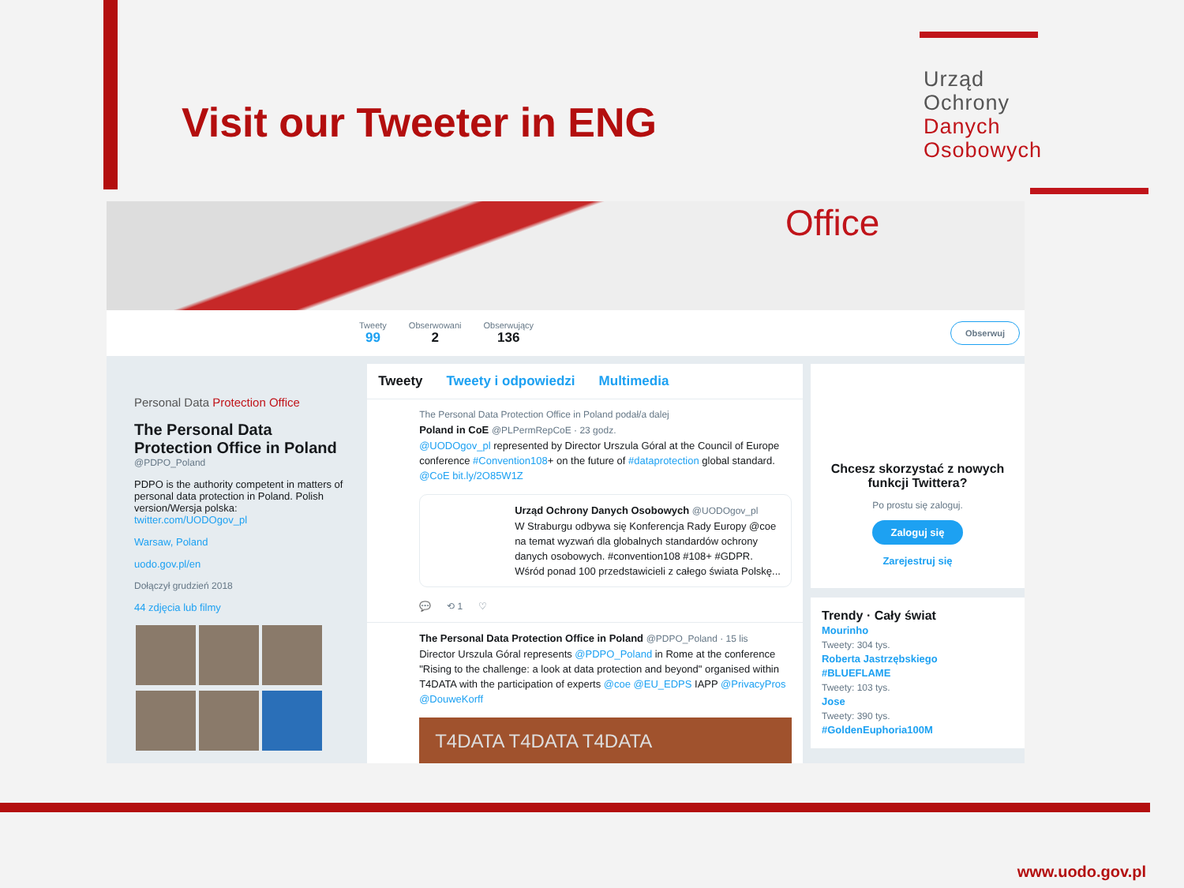Visit our Tweeter in ENG
Urząd
Ochrony
Danych
Osobowych
Office
Tweety
99
Obserwowani
2
Obserwujący
136
Obserwuj
Personal Data Protection Office
The Personal Data Protection Office in Poland
@PDPO_Poland
PDPO is the authority competent in matters of personal data protection in Poland. Polish version/Wersja polska: twitter.com/UODOgov_pl
Warsaw, Poland
uodo.gov.pl/en
Dołączył grudzień 2018
44 zdjęcia lub filmy
Tweety Tweety i odpowiedzi Multimedia
The Personal Data Protection Office in Poland podał/a dalej
Poland in CoE @PLPermRepCoE · 23 godz.
@UODOgov_pl represented by Director Urszula Góral at the Council of Europe conference #Convention108+ on the future of #dataprotection global standard. @CoE bit.ly/2O85W1Z
Urząd Ochrony Danych Osobowych @UODOgov_pl
W Straburgu odbywa się Konferencja Rady Europy @coe na temat wyzwań dla globalnych standardów ochrony danych osobowych. #convention108 #108+ #GDPR. Wśród ponad 100 przedstawicieli z całego świata Polskę...
💬 ⟲ 1 ♡
The Personal Data Protection Office in Poland @PDPO_Poland · 15 lis
Director Urszula Góral represents @PDPO_Poland in Rome at the conference "Rising to the challenge: a look at data protection and beyond" organised within T4DATA with the participation of experts @coe @EU_EDPS IAPP @PrivacyPros @DouweKorff
T4DATA T4DATA T4DATA
Chcesz skorzystać z nowych funkcji Twittera?
Po prostu się zaloguj.
Zaloguj się
Zarejestruj się
Trendy · Cały świat
Mourinho
Tweety: 304 tys.
Roberta Jastrzębskiego
#BLUEFLAME
Tweety: 103 tys.
Jose
Tweety: 390 tys.
#GoldenEuphoria100M
www.uodo.gov.pl